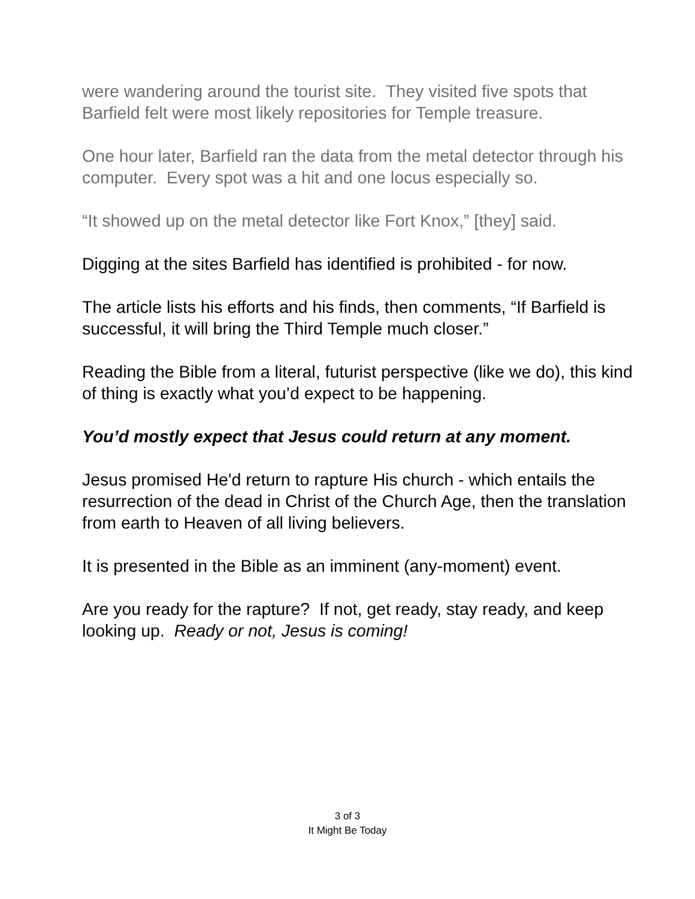were wandering around the tourist site. They visited five spots that Barfield felt were most likely repositories for Temple treasure.
One hour later, Barfield ran the data from the metal detector through his computer. Every spot was a hit and one locus especially so.
“It showed up on the metal detector like Fort Knox,” [they] said.
Digging at the sites Barfield has identified is prohibited - for now.
The article lists his efforts and his finds, then comments, “If Barfield is successful, it will bring the Third Temple much closer.”
Reading the Bible from a literal, futurist perspective (like we do), this kind of thing is exactly what you’d expect to be happening.
You’d mostly expect that Jesus could return at any moment.
Jesus promised He'd return to rapture His church - which entails the resurrection of the dead in Christ of the Church Age, then the translation from earth to Heaven of all living believers.
It is presented in the Bible as an imminent (any-moment) event.
Are you ready for the rapture? If not, get ready, stay ready, and keep looking up. Ready or not, Jesus is coming!
3 of 3
It Might Be Today